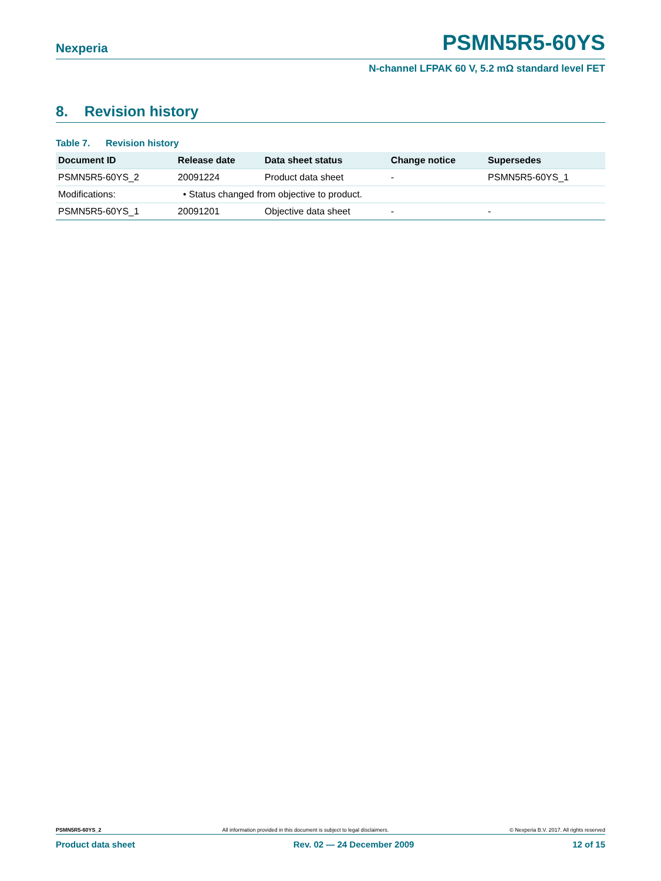Nexperia PSMN5R5-60YS
N-channel LFPAK 60 V, 5.2 mΩ standard level FET
8. Revision history
Table 7. Revision history
| Document ID | Release date | Data sheet status | Change notice | Supersedes |
| --- | --- | --- | --- | --- |
| PSMN5R5-60YS_2 | 20091224 | Product data sheet | - | PSMN5R5-60YS_1 |
| Modifications: | • Status changed from objective to product. | | | |
| PSMN5R5-60YS_1 | 20091201 | Objective data sheet | - | - |
PSMN5R5-60YS_2 All information provided in this document is subject to legal disclaimers. © Nexperia B.V. 2017. All rights reserved
Product data sheet Rev. 02 — 24 December 2009 12 of 15